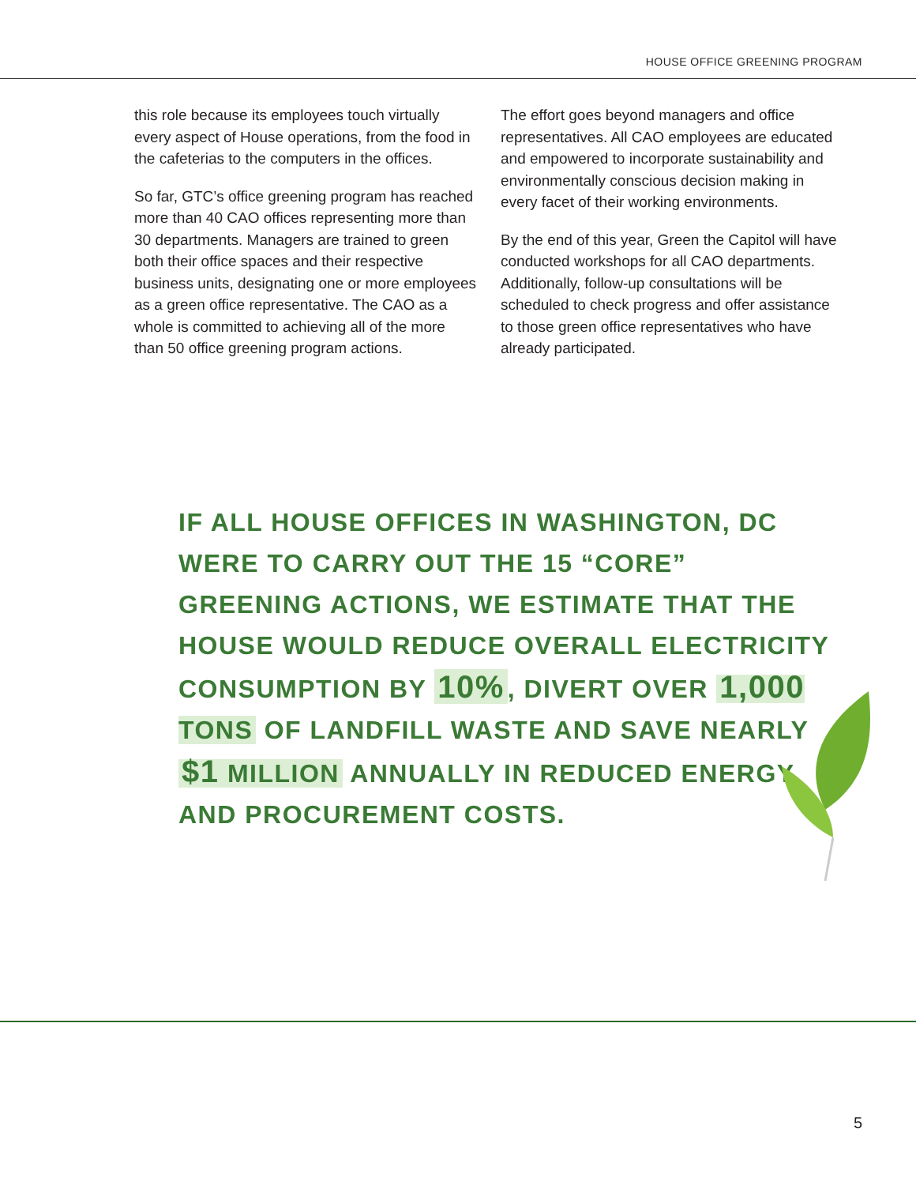HOUSE OFFICE GREENING PROGRAM
this role because its employees touch virtually every aspect of House operations, from the food in the cafeterias to the computers in the offices.
So far, GTC’s office greening program has reached more than 40 CAO offices representing more than 30 departments. Managers are trained to green both their office spaces and their respective business units, designating one or more employees as a green office representative. The CAO as a whole is committed to achieving all of the more than 50 office greening program actions.
The effort goes beyond managers and office representatives. All CAO employees are educated and empowered to incorporate sustainability and environmentally conscious decision making in every facet of their working environments.
By the end of this year, Green the Capitol will have conducted workshops for all CAO departments. Additionally, follow-up consultations will be scheduled to check progress and offer assistance to those green office representatives who have already participated.
IF ALL HOUSE OFFICES IN WASHINGTON, DC WERE TO CARRY OUT THE 15 “CORE” GREENING ACTIONS, WE ESTIMATE THAT THE HOUSE WOULD REDUCE OVERALL ELECTRICITY CONSUMPTION BY 10%, DIVERT OVER 1,000 TONS OF LANDFILL WASTE AND SAVE NEARLY $1 MILLION ANNUALLY IN REDUCED ENERGY AND PROCUREMENT COSTS.
5